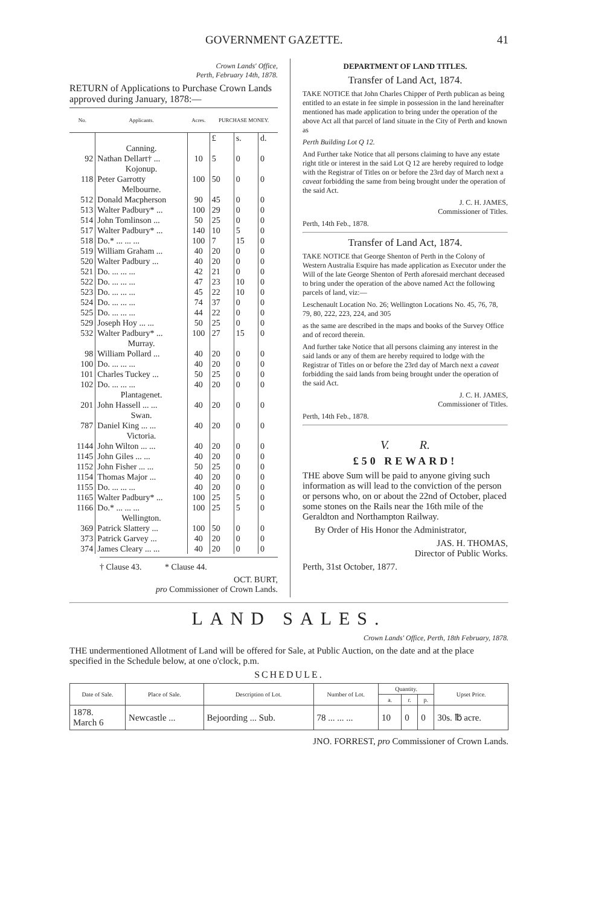GOVERNMENT GAZETTE. 41
Crown Lands' Office,
Perth, February 14th, 1878.
RETURN of Applications to Purchase Crown Lands approved during January, 1878:—
| No. | Applicants. | Acres. | PURCHASE MONEY. | | |
| --- | --- | --- | --- | --- | --- |
| | | | £ | s. | d. |
| | Canning. | | | | |
| 92 | Nathan Dellart† ... | 10 | 5 | 0 | 0 |
| | Kojonup. | | | | |
| 118 | Peter Garrotty | 100 | 50 | 0 | 0 |
| | Melbourne. | | | | |
| 512 | Donald Macpherson | 90 | 45 | 0 | 0 |
| 513 | Walter Padbury* ... | 100 | 29 | 0 | 0 |
| 514 | John Tomlinson ... | 50 | 25 | 0 | 0 |
| 517 | Walter Padbury* ... | 140 | 10 | 5 | 0 |
| 518 | Do.* ... ... ... | 100 | 7 | 15 | 0 |
| 519 | William Graham ... | 40 | 20 | 0 | 0 |
| 520 | Walter Padbury ... | 40 | 20 | 0 | 0 |
| 521 | Do. ... ... ... | 42 | 21 | 0 | 0 |
| 522 | Do. ... ... ... | 47 | 23 | 10 | 0 |
| 523 | Do. ... ... ... | 45 | 22 | 10 | 0 |
| 524 | Do. ... ... ... | 74 | 37 | 0 | 0 |
| 525 | Do. ... ... ... | 44 | 22 | 0 | 0 |
| 529 | Joseph Hoy ... ... | 50 | 25 | 0 | 0 |
| 532 | Walter Padbury* ... | 100 | 27 | 15 | 0 |
| | Murray. | | | | |
| 98 | William Pollard ... | 40 | 20 | 0 | 0 |
| 100 | Do. ... ... ... | 40 | 20 | 0 | 0 |
| 101 | Charles Tuckey ... | 50 | 25 | 0 | 0 |
| 102 | Do. ... ... ... | 40 | 20 | 0 | 0 |
| | Plantagenet. | | | | |
| 201 | John Hassell ... ... | 40 | 20 | 0 | 0 |
| | Swan. | | | | |
| 787 | Daniel King ... ... | 40 | 20 | 0 | 0 |
| | Victoria. | | | | |
| 1144 | John Wilton ... ... | 40 | 20 | 0 | 0 |
| 1145 | John Giles ... ... | 40 | 20 | 0 | 0 |
| 1152 | John Fisher ... ... | 50 | 25 | 0 | 0 |
| 1154 | Thomas Major ... | 40 | 20 | 0 | 0 |
| 1155 | Do. ... ... ... | 40 | 20 | 0 | 0 |
| 1165 | Walter Padbury* ... | 100 | 25 | 5 | 0 |
| 1166 | Do.* ... ... ... | 100 | 25 | 5 | 0 |
| | Wellington. | | | | |
| 369 | Patrick Slattery ... | 100 | 50 | 0 | 0 |
| 373 | Patrick Garvey ... | 40 | 20 | 0 | 0 |
| 374 | James Cleary ... ... | 40 | 20 | 0 | 0 |
† Clause 43. * Clause 44.
OCT. BURT,
pro Commissioner of Crown Lands.
DEPARTMENT OF LAND TITLES.
Transfer of Land Act, 1874.
TAKE NOTICE that John Charles Chipper of Perth publican as being entitled to an estate in fee simple in possession in the land hereinafter mentioned has made application to bring under the operation of the above Act all that parcel of land situate in the City of Perth and known as
Perth Building Lot Q 12.
And Further take Notice that all persons claiming to have any estate right title or interest in the said Lot Q 12 are hereby required to lodge with the Registrar of Titles on or before the 23rd day of March next a caveat forbidding the same from being brought under the operation of the said Act.
J. C. H. JAMES,
Commissioner of Titles.
Perth, 14th Feb., 1878.
Transfer of Land Act, 1874.
TAKE NOTICE that George Shenton of Perth in the Colony of Western Australia Esquire has made application as Executor under the Will of the late George Shenton of Perth aforesaid merchant deceased to bring under the operation of the above named Act the following parcels of land, viz:—
Leschenault Location No. 26; Wellington Locations No. 45, 76, 78, 79, 80, 222, 223, 224, and 305
as the same are described in the maps and books of the Survey Office and of record therein.
And further take Notice that all persons claiming any interest in the said lands or any of them are hereby required to lodge with the Registrar of Titles on or before the 23rd day of March next a caveat forbidding the said lands from being brought under the operation of the said Act.
J. C. H. JAMES,
Commissioner of Titles.
Perth, 14th Feb., 1878.
V. R.
£50 REWARD!
THE above Sum will be paid to anyone giving such information as will lead to the conviction of the person or persons who, on or about the 22nd of October, placed some stones on the Rails near the 16th mile of the Geraldton and Northampton Railway.
By Order of His Honor the Administrator,
JAS. H. THOMAS,
Director of Public Works.
Perth, 31st October, 1877.
LAND SALES.
Crown Lands' Office, Perth, 18th February, 1878.
THE undermentioned Allotment of Land will be offered for Sale, at Public Auction, on the date and at the place specified in the Schedule below, at one o'clock, p.m.
SCHEDULE.
| Date of Sale. | Place of Sale. | Description of Lot. | Number of Lot. | Quantity. | | | Upset Price. |
| --- | --- | --- | --- | --- | --- | --- | --- |
| | | | | a. | r. | p. | |
| 1878. March 6 | Newcastle ... | Bejoording ... Sub. | 78 ... ... ... | 10 | 0 | 0 | 30s. ℔ acre. |
JNO. FORREST, pro Commissioner of Crown Lands.